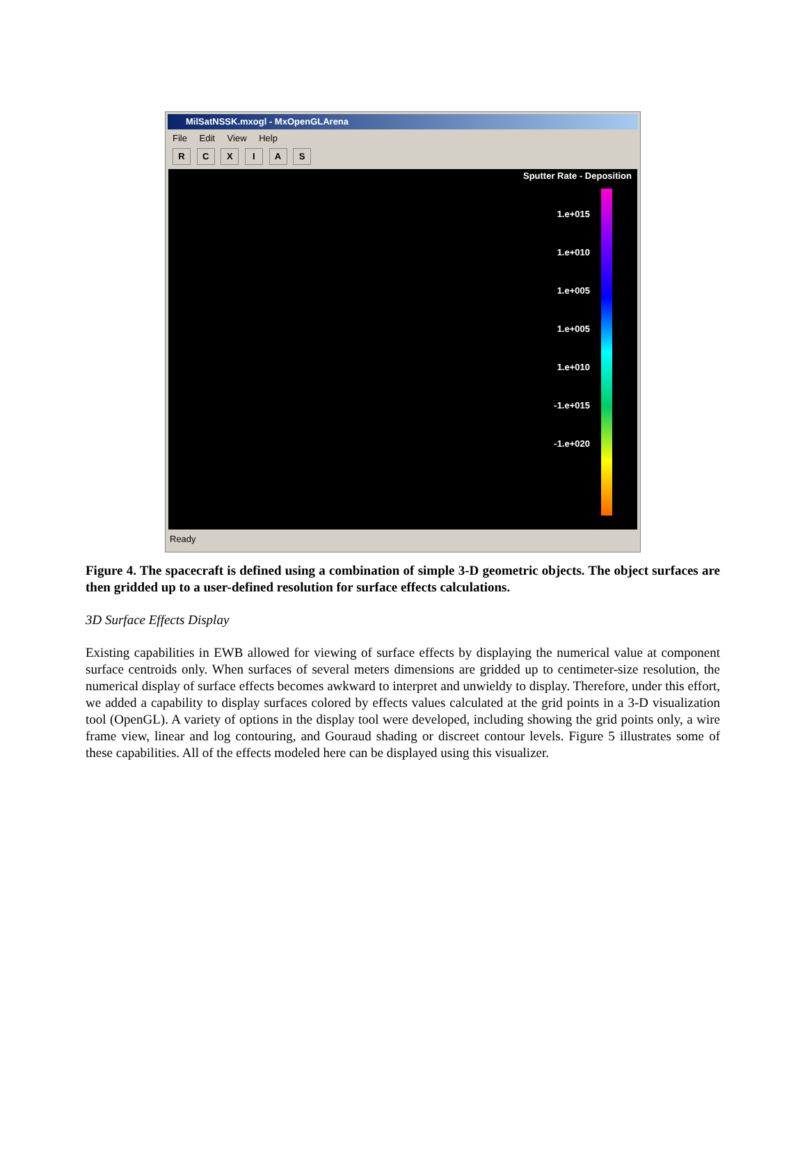MilSatNSSK.mxogl - MxOpenGLArena
File Edit View Help
R C X I A S
Sputter Rate - Deposition
1.e+015
1.e+010
1.e+005
1.e+005
1.e+010
-1.e+015
-1.e+020
Ready
Figure 4. The spacecraft is defined using a combination of simple 3-D geometric objects. The object surfaces are then gridded up to a user-defined resolution for surface effects calculations.
3D Surface Effects Display
Existing capabilities in EWB allowed for viewing of surface effects by displaying the numerical value at component surface centroids only. When surfaces of several meters dimensions are gridded up to centimeter-size resolution, the numerical display of surface effects becomes awkward to interpret and unwieldy to display. Therefore, under this effort, we added a capability to display surfaces colored by effects values calculated at the grid points in a 3-D visualization tool (OpenGL). A variety of options in the display tool were developed, including showing the grid points only, a wire frame view, linear and log contouring, and Gouraud shading or discreet contour levels. Figure 5 illustrates some of these capabilities. All of the effects modeled here can be displayed using this visualizer.